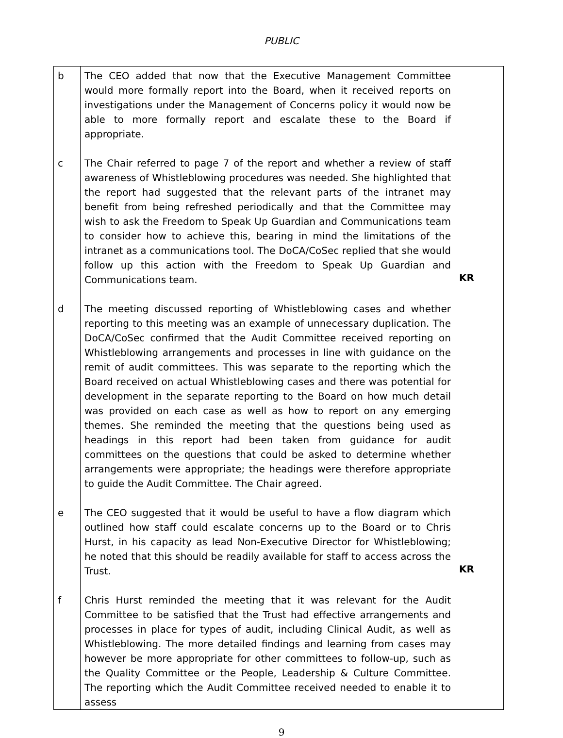PUBLIC
| b | The CEO added that now that the Executive Management Committee would more formally report into the Board, when it received reports on investigations under the Management of Concerns policy it would now be able to more formally report and escalate these to the Board if appropriate. | |
| c | The Chair referred to page 7 of the report and whether a review of staff awareness of Whistleblowing procedures was needed. She highlighted that the report had suggested that the relevant parts of the intranet may benefit from being refreshed periodically and that the Committee may wish to ask the Freedom to Speak Up Guardian and Communications team to consider how to achieve this, bearing in mind the limitations of the intranet as a communications tool. The DoCA/CoSec replied that she would follow up this action with the Freedom to Speak Up Guardian and Communications team. | KR |
| d | The meeting discussed reporting of Whistleblowing cases and whether reporting to this meeting was an example of unnecessary duplication. The DoCA/CoSec confirmed that the Audit Committee received reporting on Whistleblowing arrangements and processes in line with guidance on the remit of audit committees. This was separate to the reporting which the Board received on actual Whistleblowing cases and there was potential for development in the separate reporting to the Board on how much detail was provided on each case as well as how to report on any emerging themes. She reminded the meeting that the questions being used as headings in this report had been taken from guidance for audit committees on the questions that could be asked to determine whether arrangements were appropriate; the headings were therefore appropriate to guide the Audit Committee. The Chair agreed. | |
| e | The CEO suggested that it would be useful to have a flow diagram which outlined how staff could escalate concerns up to the Board or to Chris Hurst, in his capacity as lead Non-Executive Director for Whistleblowing; he noted that this should be readily available for staff to access across the Trust. | KR |
| f | Chris Hurst reminded the meeting that it was relevant for the Audit Committee to be satisfied that the Trust had effective arrangements and processes in place for types of audit, including Clinical Audit, as well as Whistleblowing. The more detailed findings and learning from cases may however be more appropriate for other committees to follow-up, such as the Quality Committee or the People, Leadership & Culture Committee. The reporting which the Audit Committee received needed to enable it to assess | |
9